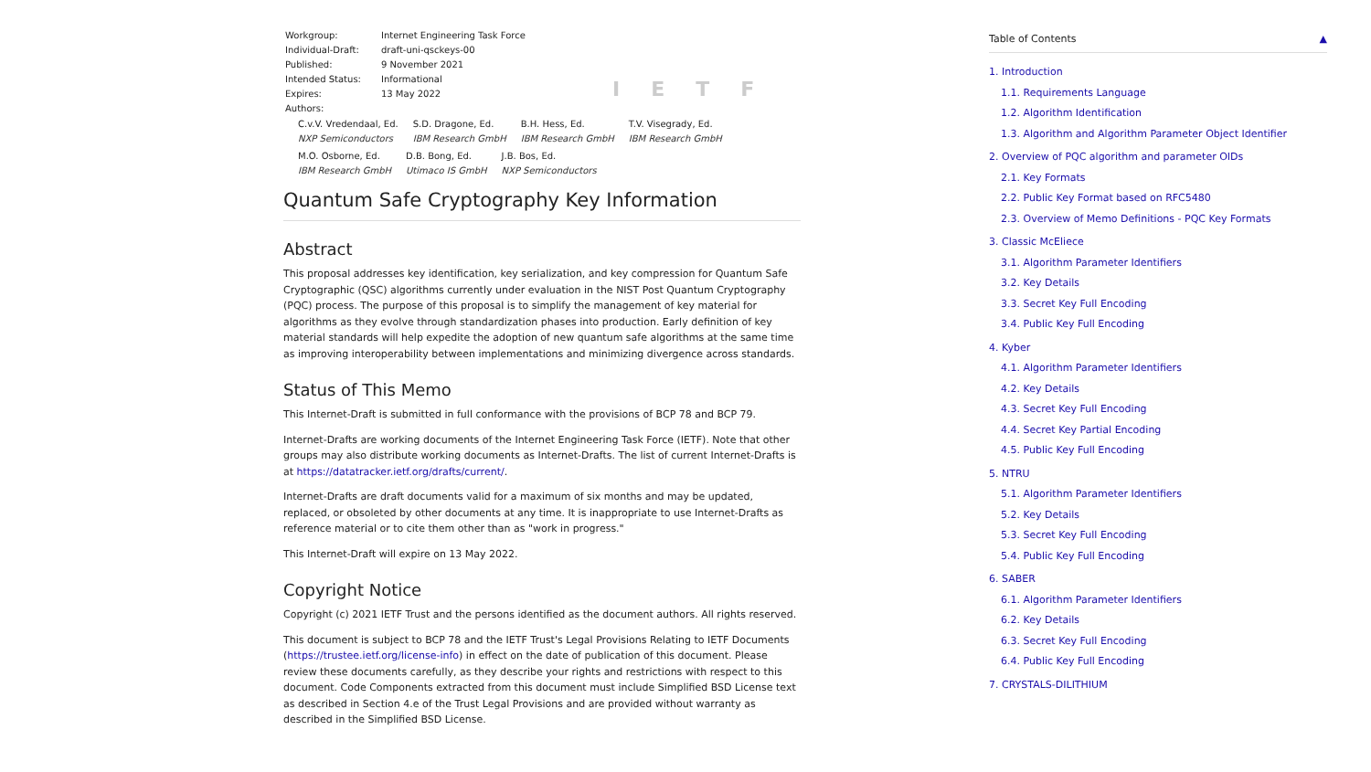| Workgroup: | Internet Engineering Task Force |
| Individual-Draft: | draft-uni-qsckeys-00 |
| Published: | 9 November 2021 |
| Intended Status: | Informational |
| Expires: | 13 May 2022 |
| Authors: | |
IETF
C.v.V. Vredendaal, Ed.
NXP Semiconductors
S.D. Dragone, Ed.
IBM Research GmbH
B.H. Hess, Ed.
IBM Research GmbH
T.V. Visegrady, Ed.
IBM Research GmbH
M.O. Osborne, Ed.
IBM Research GmbH
D.B. Bong, Ed.
Utimaco IS GmbH
J.B. Bos, Ed.
NXP Semiconductors
Quantum Safe Cryptography Key Information
Abstract
This proposal addresses key identification, key serialization, and key compression for Quantum Safe Cryptographic (QSC) algorithms currently under evaluation in the NIST Post Quantum Cryptography (PQC) process. The purpose of this proposal is to simplify the management of key material for algorithms as they evolve through standardization phases into production. Early definition of key material standards will help expedite the adoption of new quantum safe algorithms at the same time as improving interoperability between implementations and minimizing divergence across standards.
Status of This Memo
This Internet-Draft is submitted in full conformance with the provisions of BCP 78 and BCP 79.
Internet-Drafts are working documents of the Internet Engineering Task Force (IETF). Note that other groups may also distribute working documents as Internet-Drafts. The list of current Internet-Drafts is at https://datatracker.ietf.org/drafts/current/.
Internet-Drafts are draft documents valid for a maximum of six months and may be updated, replaced, or obsoleted by other documents at any time. It is inappropriate to use Internet-Drafts as reference material or to cite them other than as "work in progress."
This Internet-Draft will expire on 13 May 2022.
Copyright Notice
Copyright (c) 2021 IETF Trust and the persons identified as the document authors. All rights reserved.
This document is subject to BCP 78 and the IETF Trust's Legal Provisions Relating to IETF Documents (https://trustee.ietf.org/license-info) in effect on the date of publication of this document. Please review these documents carefully, as they describe your rights and restrictions with respect to this document. Code Components extracted from this document must include Simplified BSD License text as described in Section 4.e of the Trust Legal Provisions and are provided without warranty as described in the Simplified BSD License.
Table of Contents ▲
1. Introduction
1.1. Requirements Language
1.2. Algorithm Identification
1.3. Algorithm and Algorithm Parameter Object Identifier
2. Overview of PQC algorithm and parameter OIDs
2.1. Key Formats
2.2. Public Key Format based on RFC5480
2.3. Overview of Memo Definitions - PQC Key Formats
3. Classic McEliece
3.1. Algorithm Parameter Identifiers
3.2. Key Details
3.3. Secret Key Full Encoding
3.4. Public Key Full Encoding
4. Kyber
4.1. Algorithm Parameter Identifiers
4.2. Key Details
4.3. Secret Key Full Encoding
4.4. Secret Key Partial Encoding
4.5. Public Key Full Encoding
5. NTRU
5.1. Algorithm Parameter Identifiers
5.2. Key Details
5.3. Secret Key Full Encoding
5.4. Public Key Full Encoding
6. SABER
6.1. Algorithm Parameter Identifiers
6.2. Key Details
6.3. Secret Key Full Encoding
6.4. Public Key Full Encoding
7. CRYSTALS-DILITHIUM